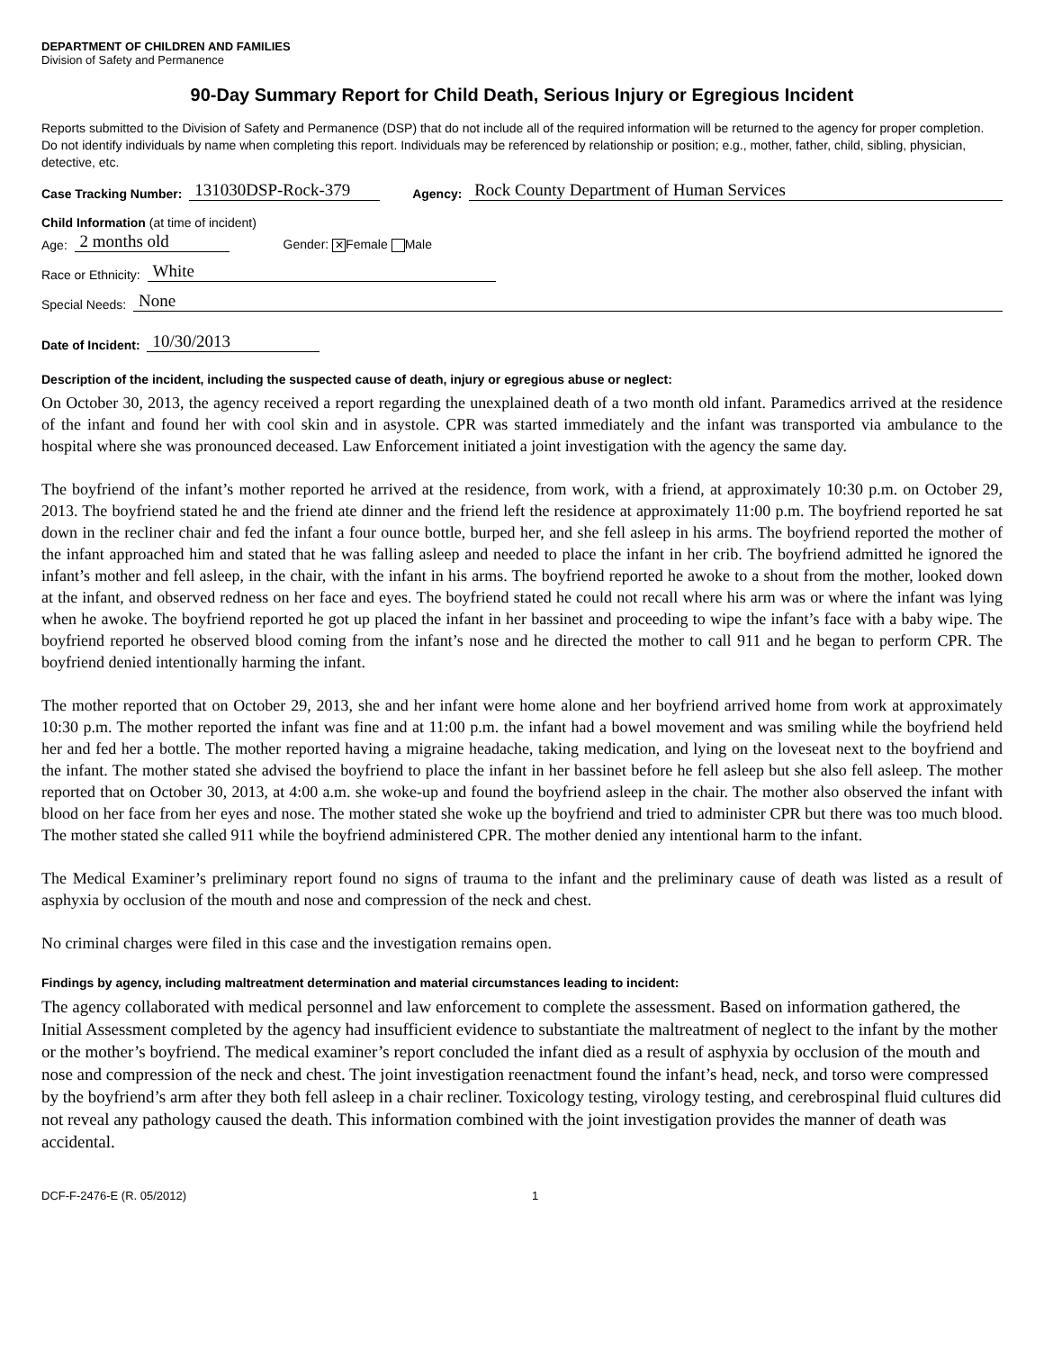DEPARTMENT OF CHILDREN AND FAMILIES
Division of Safety and Permanence
90-Day Summary Report for Child Death, Serious Injury or Egregious Incident
Reports submitted to the Division of Safety and Permanence (DSP) that do not include all of the required information will be returned to the agency for proper completion. Do not identify individuals by name when completing this report. Individuals may be referenced by relationship or position; e.g., mother, father, child, sibling, physician, detective, etc.
Case Tracking Number: 131030DSP-Rock-379 Agency: Rock County Department of Human Services
Child Information (at time of incident)
Age: 2 months old Gender: ✕ Female Male
Race or Ethnicity: White
Special Needs: None
Date of Incident: 10/30/2013
Description of the incident, including the suspected cause of death, injury or egregious abuse or neglect:
On October 30, 2013, the agency received a report regarding the unexplained death of a two month old infant. Paramedics arrived at the residence of the infant and found her with cool skin and in asystole. CPR was started immediately and the infant was transported via ambulance to the hospital where she was pronounced deceased. Law Enforcement initiated a joint investigation with the agency the same day.
The boyfriend of the infant’s mother reported he arrived at the residence, from work, with a friend, at approximately 10:30 p.m. on October 29, 2013. The boyfriend stated he and the friend ate dinner and the friend left the residence at approximately 11:00 p.m. The boyfriend reported he sat down in the recliner chair and fed the infant a four ounce bottle, burped her, and she fell asleep in his arms. The boyfriend reported the mother of the infant approached him and stated that he was falling asleep and needed to place the infant in her crib. The boyfriend admitted he ignored the infant’s mother and fell asleep, in the chair, with the infant in his arms. The boyfriend reported he awoke to a shout from the mother, looked down at the infant, and observed redness on her face and eyes. The boyfriend stated he could not recall where his arm was or where the infant was lying when he awoke. The boyfriend reported he got up placed the infant in her bassinet and proceeding to wipe the infant’s face with a baby wipe. The boyfriend reported he observed blood coming from the infant’s nose and he directed the mother to call 911 and he began to perform CPR. The boyfriend denied intentionally harming the infant.
The mother reported that on October 29, 2013, she and her infant were home alone and her boyfriend arrived home from work at approximately 10:30 p.m. The mother reported the infant was fine and at 11:00 p.m. the infant had a bowel movement and was smiling while the boyfriend held her and fed her a bottle. The mother reported having a migraine headache, taking medication, and lying on the loveseat next to the boyfriend and the infant. The mother stated she advised the boyfriend to place the infant in her bassinet before he fell asleep but she also fell asleep. The mother reported that on October 30, 2013, at 4:00 a.m. she woke-up and found the boyfriend asleep in the chair. The mother also observed the infant with blood on her face from her eyes and nose. The mother stated she woke up the boyfriend and tried to administer CPR but there was too much blood. The mother stated she called 911 while the boyfriend administered CPR. The mother denied any intentional harm to the infant.
The Medical Examiner’s preliminary report found no signs of trauma to the infant and the preliminary cause of death was listed as a result of asphyxia by occlusion of the mouth and nose and compression of the neck and chest.
No criminal charges were filed in this case and the investigation remains open.
Findings by agency, including maltreatment determination and material circumstances leading to incident:
The agency collaborated with medical personnel and law enforcement to complete the assessment. Based on information gathered, the Initial Assessment completed by the agency had insufficient evidence to substantiate the maltreatment of neglect to the infant by the mother or the mother’s boyfriend. The medical examiner’s report concluded the infant died as a result of asphyxia by occlusion of the mouth and nose and compression of the neck and chest. The joint investigation reenactment found the infant’s head, neck, and torso were compressed by the boyfriend’s arm after they both fell asleep in a chair recliner. Toxicology testing, virology testing, and cerebrospinal fluid cultures did not reveal any pathology caused the death. This information combined with the joint investigation provides the manner of death was accidental.
DCF-F-2476-E (R. 05/2012) 1